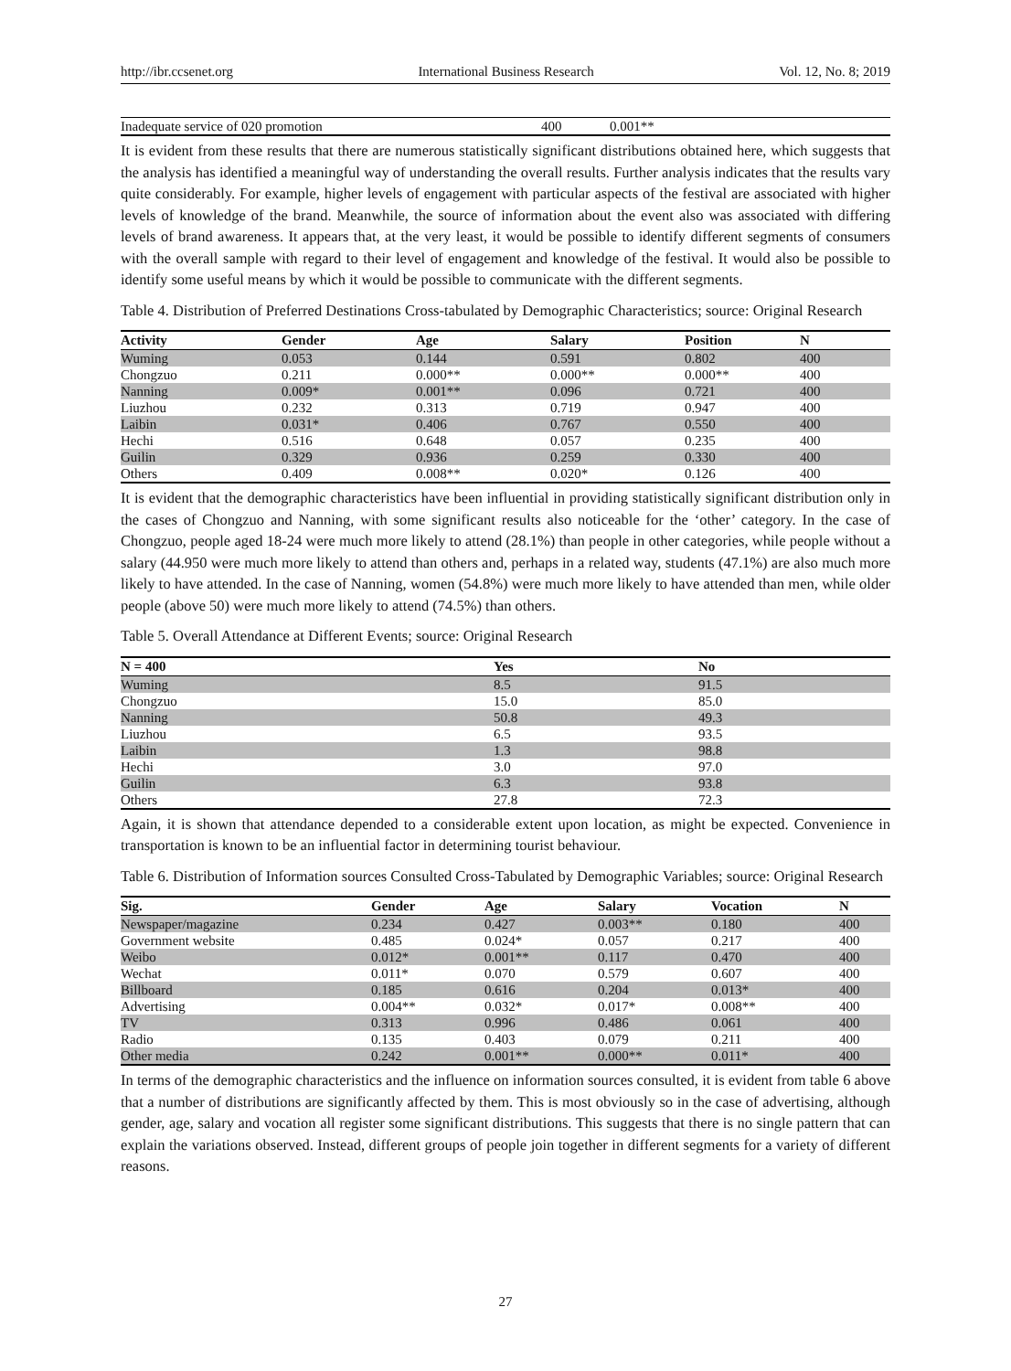http://ibr.ccsenet.org International Business Research Vol. 12, No. 8; 2019
| Inadequate service of 020 promotion | 400 | 0.001** |
It is evident from these results that there are numerous statistically significant distributions obtained here, which suggests that the analysis has identified a meaningful way of understanding the overall results. Further analysis indicates that the results vary quite considerably. For example, higher levels of engagement with particular aspects of the festival are associated with higher levels of knowledge of the brand. Meanwhile, the source of information about the event also was associated with differing levels of brand awareness. It appears that, at the very least, it would be possible to identify different segments of consumers with the overall sample with regard to their level of engagement and knowledge of the festival. It would also be possible to identify some useful means by which it would be possible to communicate with the different segments.
Table 4. Distribution of Preferred Destinations Cross-tabulated by Demographic Characteristics; source: Original Research
| Activity | Gender | Age | Salary | Position | N |
| --- | --- | --- | --- | --- | --- |
| Wuming | 0.053 | 0.144 | 0.591 | 0.802 | 400 |
| Chongzuo | 0.211 | 0.000** | 0.000** | 0.000** | 400 |
| Nanning | 0.009* | 0.001** | 0.096 | 0.721 | 400 |
| Liuzhou | 0.232 | 0.313 | 0.719 | 0.947 | 400 |
| Laibin | 0.031* | 0.406 | 0.767 | 0.550 | 400 |
| Hechi | 0.516 | 0.648 | 0.057 | 0.235 | 400 |
| Guilin | 0.329 | 0.936 | 0.259 | 0.330 | 400 |
| Others | 0.409 | 0.008** | 0.020* | 0.126 | 400 |
It is evident that the demographic characteristics have been influential in providing statistically significant distribution only in the cases of Chongzuo and Nanning, with some significant results also noticeable for the ‘other’ category. In the case of Chongzuo, people aged 18-24 were much more likely to attend (28.1%) than people in other categories, while people without a salary (44.950 were much more likely to attend than others and, perhaps in a related way, students (47.1%) are also much more likely to have attended. In the case of Nanning, women (54.8%) were much more likely to have attended than men, while older people (above 50) were much more likely to attend (74.5%) than others.
Table 5. Overall Attendance at Different Events; source: Original Research
| N = 400 | Yes | No |
| --- | --- | --- |
| Wuming | 8.5 | 91.5 |
| Chongzuo | 15.0 | 85.0 |
| Nanning | 50.8 | 49.3 |
| Liuzhou | 6.5 | 93.5 |
| Laibin | 1.3 | 98.8 |
| Hechi | 3.0 | 97.0 |
| Guilin | 6.3 | 93.8 |
| Others | 27.8 | 72.3 |
Again, it is shown that attendance depended to a considerable extent upon location, as might be expected. Convenience in transportation is known to be an influential factor in determining tourist behaviour.
Table 6. Distribution of Information sources Consulted Cross-Tabulated by Demographic Variables; source: Original Research
| Sig. | Gender | Age | Salary | Vocation | N |
| --- | --- | --- | --- | --- | --- |
| Newspaper/magazine | 0.234 | 0.427 | 0.003** | 0.180 | 400 |
| Government website | 0.485 | 0.024* | 0.057 | 0.217 | 400 |
| Weibo | 0.012* | 0.001** | 0.117 | 0.470 | 400 |
| Wechat | 0.011* | 0.070 | 0.579 | 0.607 | 400 |
| Billboard | 0.185 | 0.616 | 0.204 | 0.013* | 400 |
| Advertising | 0.004** | 0.032* | 0.017* | 0.008** | 400 |
| TV | 0.313 | 0.996 | 0.486 | 0.061 | 400 |
| Radio | 0.135 | 0.403 | 0.079 | 0.211 | 400 |
| Other media | 0.242 | 0.001** | 0.000** | 0.011* | 400 |
In terms of the demographic characteristics and the influence on information sources consulted, it is evident from table 6 above that a number of distributions are significantly affected by them. This is most obviously so in the case of advertising, although gender, age, salary and vocation all register some significant distributions. This suggests that there is no single pattern that can explain the variations observed. Instead, different groups of people join together in different segments for a variety of different reasons.
27